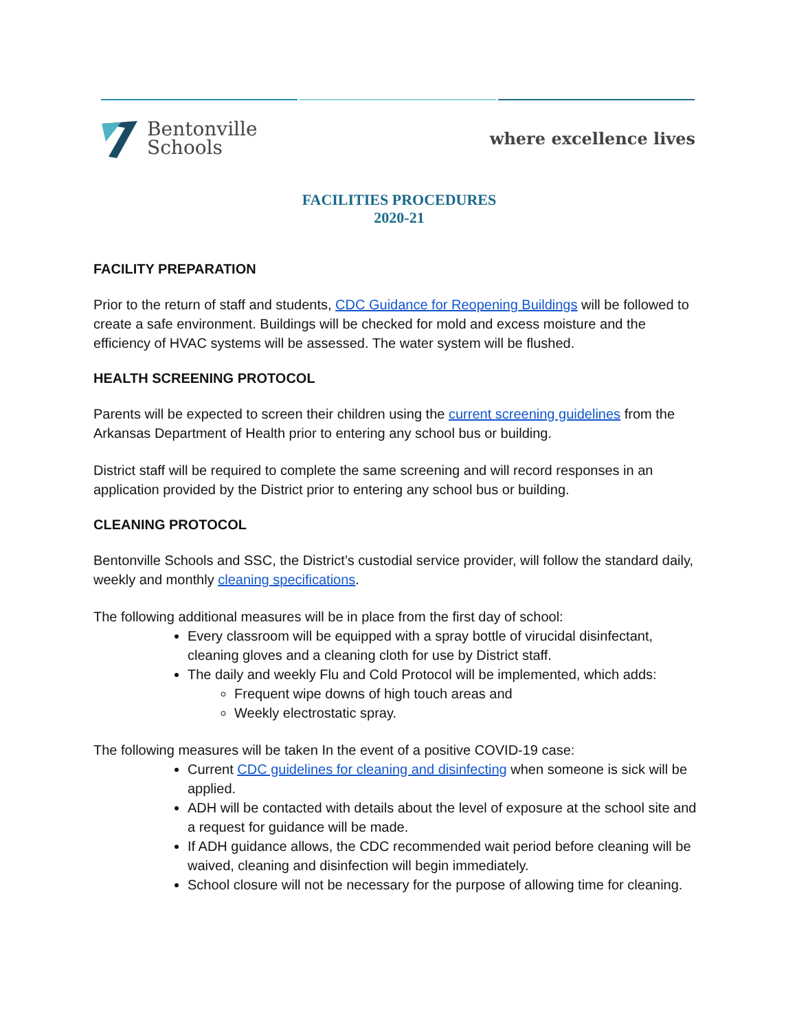Bentonville
Schools
where excellence lives
FACILITIES PROCEDURES
2020-21
FACILITY PREPARATION
Prior to the return of staff and students, CDC Guidance for Reopening Buildings will be followed to create a safe environment. Buildings will be checked for mold and excess moisture and the efficiency of HVAC systems will be assessed. The water system will be flushed.
HEALTH SCREENING PROTOCOL
Parents will be expected to screen their children using the current screening guidelines from the Arkansas Department of Health prior to entering any school bus or building.
District staff will be required to complete the same screening and will record responses in an application provided by the District prior to entering any school bus or building.
CLEANING PROTOCOL
Bentonville Schools and SSC, the District’s custodial service provider, will follow the standard daily, weekly and monthly cleaning specifications.
The following additional measures will be in place from the first day of school:
Every classroom will be equipped with a spray bottle of virucidal disinfectant, cleaning gloves and a cleaning cloth for use by District staff.
The daily and weekly Flu and Cold Protocol will be implemented, which adds:
Frequent wipe downs of high touch areas and
Weekly electrostatic spray.
The following measures will be taken In the event of a positive COVID-19 case:
Current CDC guidelines for cleaning and disinfecting when someone is sick will be applied.
ADH will be contacted with details about the level of exposure at the school site and a request for guidance will be made.
If ADH guidance allows, the CDC recommended wait period before cleaning will be waived, cleaning and disinfection will begin immediately.
School closure will not be necessary for the purpose of allowing time for cleaning.